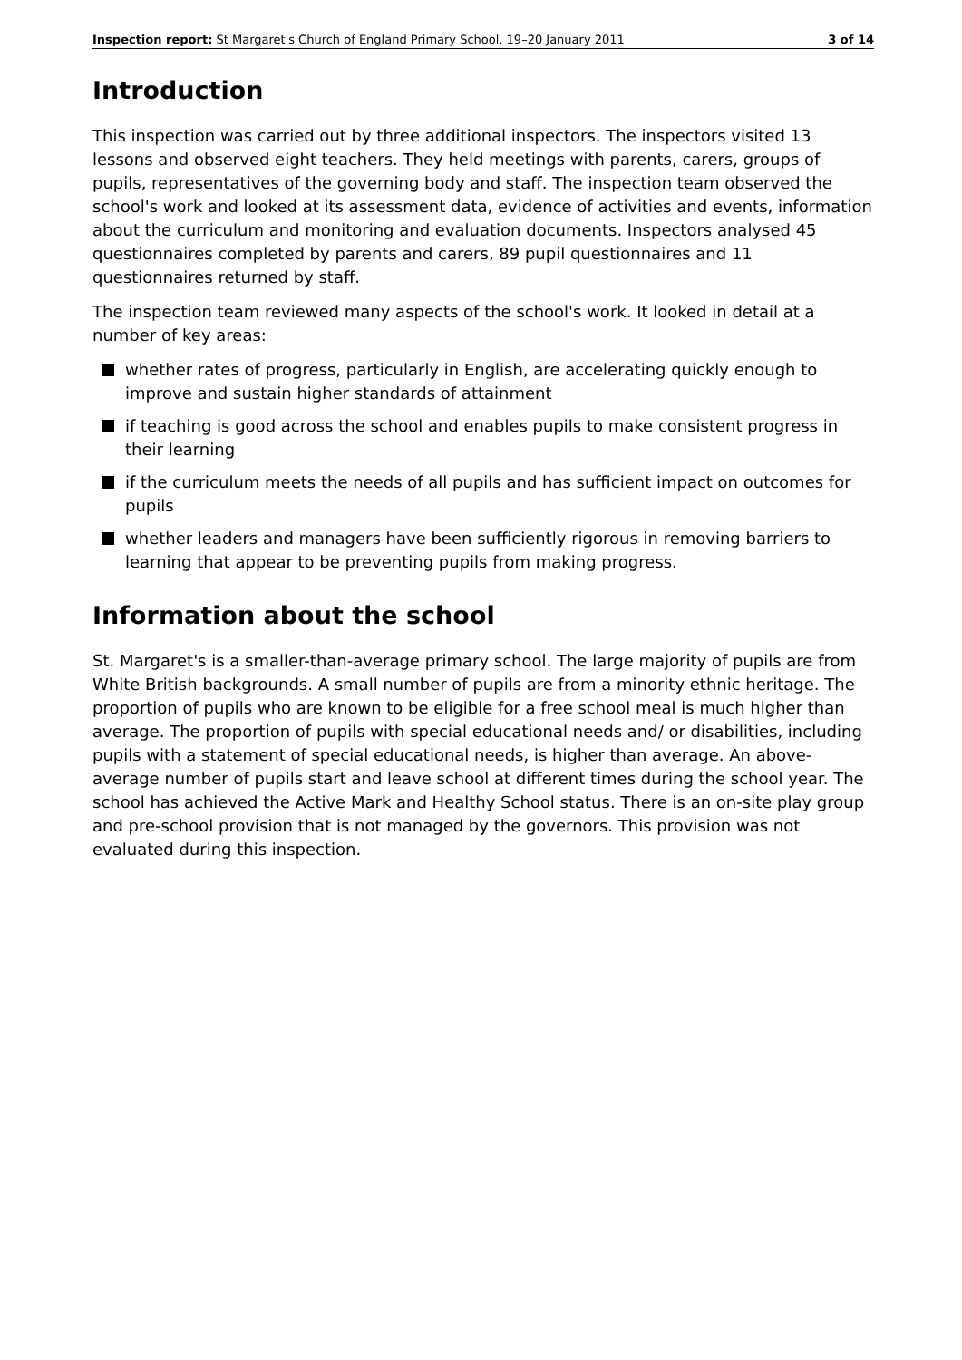Inspection report: St Margaret's Church of England Primary School, 19–20 January 2011 3 of 14
Introduction
This inspection was carried out by three additional inspectors. The inspectors visited 13 lessons and observed eight teachers. They held meetings with parents, carers, groups of pupils, representatives of the governing body and staff. The inspection team observed the school's work and looked at its assessment data, evidence of activities and events, information about the curriculum and monitoring and evaluation documents. Inspectors analysed 45 questionnaires completed by parents and carers, 89 pupil questionnaires and 11 questionnaires returned by staff.
The inspection team reviewed many aspects of the school's work. It looked in detail at a number of key areas:
whether rates of progress, particularly in English, are accelerating quickly enough to improve and sustain higher standards of attainment
if teaching is good across the school and enables pupils to make consistent progress in their learning
if the curriculum meets the needs of all pupils and has sufficient impact on outcomes for pupils
whether leaders and managers have been sufficiently rigorous in removing barriers to learning that appear to be preventing pupils from making progress.
Information about the school
St. Margaret's is a smaller-than-average primary school. The large majority of pupils are from White British backgrounds. A small number of pupils are from a minority ethnic heritage. The proportion of pupils who are known to be eligible for a free school meal is much higher than average. The proportion of pupils with special educational needs and/ or disabilities, including pupils with a statement of special educational needs, is higher than average. An above-average number of pupils start and leave school at different times during the school year. The school has achieved the Active Mark and Healthy School status. There is an on-site play group and pre-school provision that is not managed by the governors. This provision was not evaluated during this inspection.